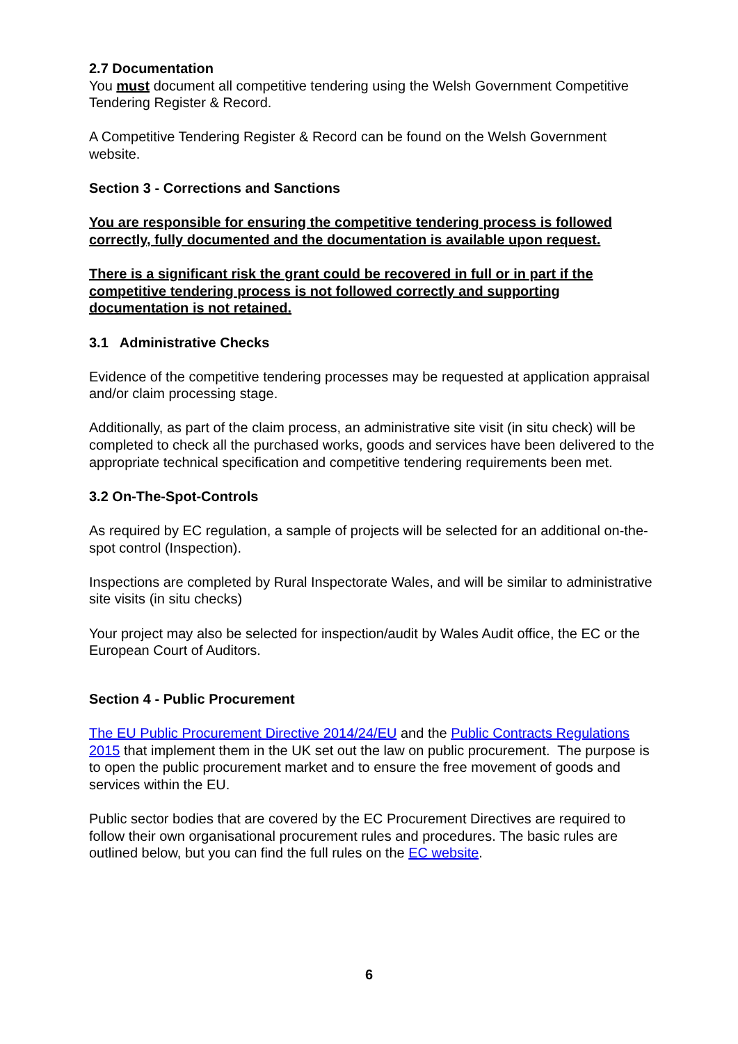2.7 Documentation
You must document all competitive tendering using the Welsh Government Competitive Tendering Register & Record.
A Competitive Tendering Register & Record can be found on the Welsh Government website.
Section 3 - Corrections and Sanctions
You are responsible for ensuring the competitive tendering process is followed correctly, fully documented and the documentation is available upon request.
There is a significant risk the grant could be recovered in full or in part if the competitive tendering process is not followed correctly and supporting documentation is not retained.
3.1 Administrative Checks
Evidence of the competitive tendering processes may be requested at application appraisal and/or claim processing stage.
Additionally, as part of the claim process, an administrative site visit (in situ check) will be completed to check all the purchased works, goods and services have been delivered to the appropriate technical specification and competitive tendering requirements been met.
3.2 On-The-Spot-Controls
As required by EC regulation, a sample of projects will be selected for an additional on-the-spot control (Inspection).
Inspections are completed by Rural Inspectorate Wales, and will be similar to administrative site visits (in situ checks)
Your project may also be selected for inspection/audit by Wales Audit office, the EC or the European Court of Auditors.
Section 4 - Public Procurement
The EU Public Procurement Directive 2014/24/EU and the Public Contracts Regulations 2015 that implement them in the UK set out the law on public procurement. The purpose is to open the public procurement market and to ensure the free movement of goods and services within the EU.
Public sector bodies that are covered by the EC Procurement Directives are required to follow their own organisational procurement rules and procedures. The basic rules are outlined below, but you can find the full rules on the EC website.
6